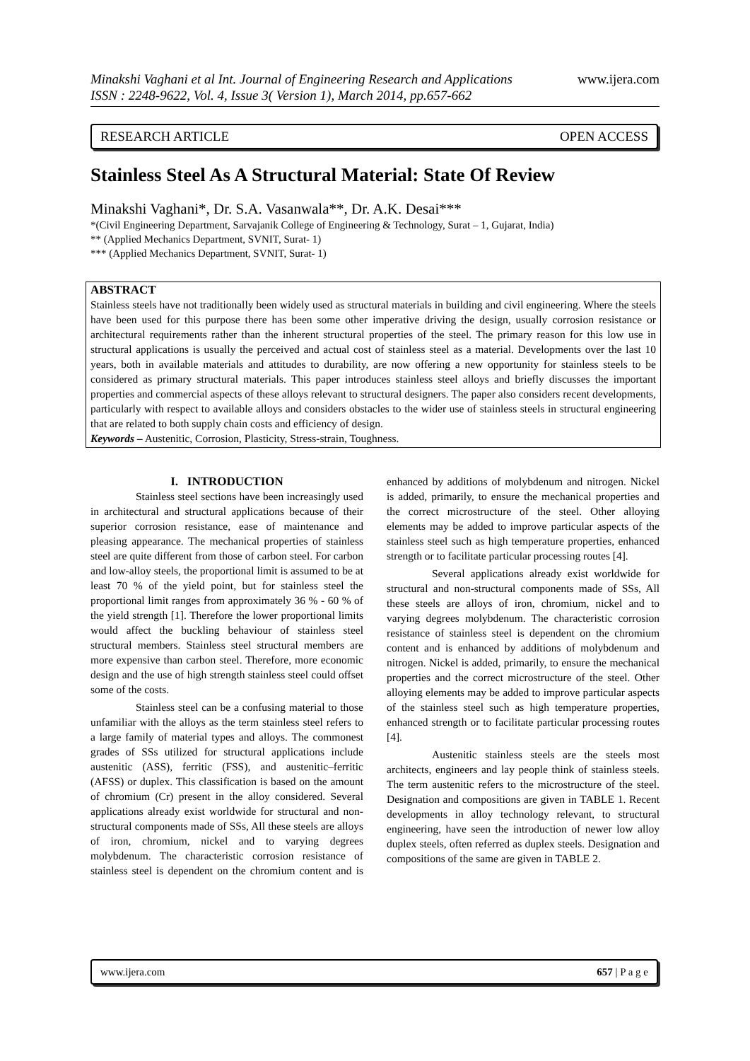www.ijera.com Minakshi Vaghani et al Int. Journal of Engineering Research and Applications
ISSN : 2248-9622, Vol. 4, Issue 3( Version 1), March 2014, pp.657-662
RESEARCH ARTICLE OPEN ACCESS
Stainless Steel As A Structural Material: State Of Review
Minakshi Vaghani*, Dr. S.A. Vasanwala**, Dr. A.K. Desai***
*(Civil Engineering Department, Sarvajanik College of Engineering & Technology, Surat – 1, Gujarat, India)
** (Applied Mechanics Department, SVNIT, Surat- 1)
*** (Applied Mechanics Department, SVNIT, Surat- 1)
ABSTRACT
Stainless steels have not traditionally been widely used as structural materials in building and civil engineering. Where the steels have been used for this purpose there has been some other imperative driving the design, usually corrosion resistance or architectural requirements rather than the inherent structural properties of the steel. The primary reason for this low use in structural applications is usually the perceived and actual cost of stainless steel as a material. Developments over the last 10 years, both in available materials and attitudes to durability, are now offering a new opportunity for stainless steels to be considered as primary structural materials. This paper introduces stainless steel alloys and briefly discusses the important properties and commercial aspects of these alloys relevant to structural designers. The paper also considers recent developments, particularly with respect to available alloys and considers obstacles to the wider use of stainless steels in structural engineering that are related to both supply chain costs and efficiency of design.
Keywords – Austenitic, Corrosion, Plasticity, Stress-strain, Toughness.
I. INTRODUCTION
Stainless steel sections have been increasingly used in architectural and structural applications because of their superior corrosion resistance, ease of maintenance and pleasing appearance. The mechanical properties of stainless steel are quite different from those of carbon steel. For carbon and low-alloy steels, the proportional limit is assumed to be at least 70 % of the yield point, but for stainless steel the proportional limit ranges from approximately 36 % - 60 % of the yield strength [1]. Therefore the lower proportional limits would affect the buckling behaviour of stainless steel structural members. Stainless steel structural members are more expensive than carbon steel. Therefore, more economic design and the use of high strength stainless steel could offset some of the costs.
Stainless steel can be a confusing material to those unfamiliar with the alloys as the term stainless steel refers to a large family of material types and alloys. The commonest grades of SSs utilized for structural applications include austenitic (ASS), ferritic (FSS), and austenitic–ferritic (AFSS) or duplex. This classification is based on the amount of chromium (Cr) present in the alloy considered. Several applications already exist worldwide for structural and non-structural components made of SSs, All these steels are alloys of iron, chromium, nickel and to varying degrees molybdenum. The characteristic corrosion resistance of stainless steel is dependent on the chromium content and is enhanced by additions of molybdenum and nitrogen. Nickel is added, primarily, to ensure the mechanical properties and the correct microstructure of the steel. Other alloying elements may be added to improve particular aspects of the stainless steel such as high temperature properties, enhanced strength or to facilitate particular processing routes [4].
Several applications already exist worldwide for structural and non-structural components made of SSs, All these steels are alloys of iron, chromium, nickel and to varying degrees molybdenum. The characteristic corrosion resistance of stainless steel is dependent on the chromium content and is enhanced by additions of molybdenum and nitrogen. Nickel is added, primarily, to ensure the mechanical properties and the correct microstructure of the steel. Other alloying elements may be added to improve particular aspects of the stainless steel such as high temperature properties, enhanced strength or to facilitate particular processing routes [4].
Austenitic stainless steels are the steels most architects, engineers and lay people think of stainless steels. The term austenitic refers to the microstructure of the steel. Designation and compositions are given in TABLE 1. Recent developments in alloy technology relevant, to structural engineering, have seen the introduction of newer low alloy duplex steels, often referred as duplex steels. Designation and compositions of the same are given in TABLE 2.
www.ijera.com 657 | P a g e